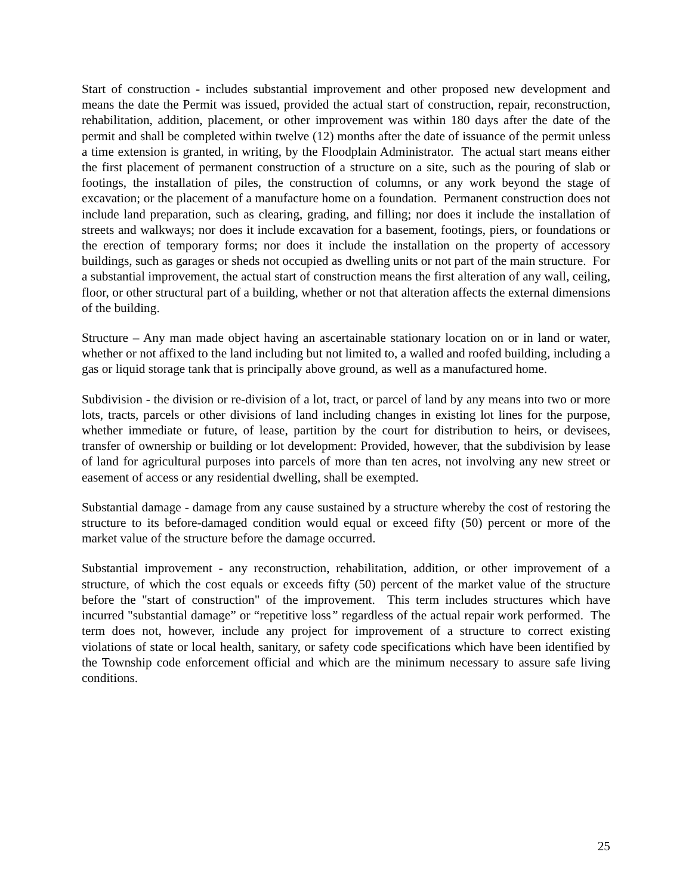Start of construction - includes substantial improvement and other proposed new development and means the date the Permit was issued, provided the actual start of construction, repair, reconstruction, rehabilitation, addition, placement, or other improvement was within 180 days after the date of the permit and shall be completed within twelve (12) months after the date of issuance of the permit unless a time extension is granted, in writing, by the Floodplain Administrator. The actual start means either the first placement of permanent construction of a structure on a site, such as the pouring of slab or footings, the installation of piles, the construction of columns, or any work beyond the stage of excavation; or the placement of a manufacture home on a foundation. Permanent construction does not include land preparation, such as clearing, grading, and filling; nor does it include the installation of streets and walkways; nor does it include excavation for a basement, footings, piers, or foundations or the erection of temporary forms; nor does it include the installation on the property of accessory buildings, such as garages or sheds not occupied as dwelling units or not part of the main structure. For a substantial improvement, the actual start of construction means the first alteration of any wall, ceiling, floor, or other structural part of a building, whether or not that alteration affects the external dimensions of the building.
Structure – Any man made object having an ascertainable stationary location on or in land or water, whether or not affixed to the land including but not limited to, a walled and roofed building, including a gas or liquid storage tank that is principally above ground, as well as a manufactured home.
Subdivision - the division or re-division of a lot, tract, or parcel of land by any means into two or more lots, tracts, parcels or other divisions of land including changes in existing lot lines for the purpose, whether immediate or future, of lease, partition by the court for distribution to heirs, or devisees, transfer of ownership or building or lot development: Provided, however, that the subdivision by lease of land for agricultural purposes into parcels of more than ten acres, not involving any new street or easement of access or any residential dwelling, shall be exempted.
Substantial damage - damage from any cause sustained by a structure whereby the cost of restoring the structure to its before-damaged condition would equal or exceed fifty (50) percent or more of the market value of the structure before the damage occurred.
Substantial improvement - any reconstruction, rehabilitation, addition, or other improvement of a structure, of which the cost equals or exceeds fifty (50) percent of the market value of the structure before the "start of construction" of the improvement. This term includes structures which have incurred "substantial damage” or “repetitive loss” regardless of the actual repair work performed. The term does not, however, include any project for improvement of a structure to correct existing violations of state or local health, sanitary, or safety code specifications which have been identified by the Township code enforcement official and which are the minimum necessary to assure safe living conditions.
25